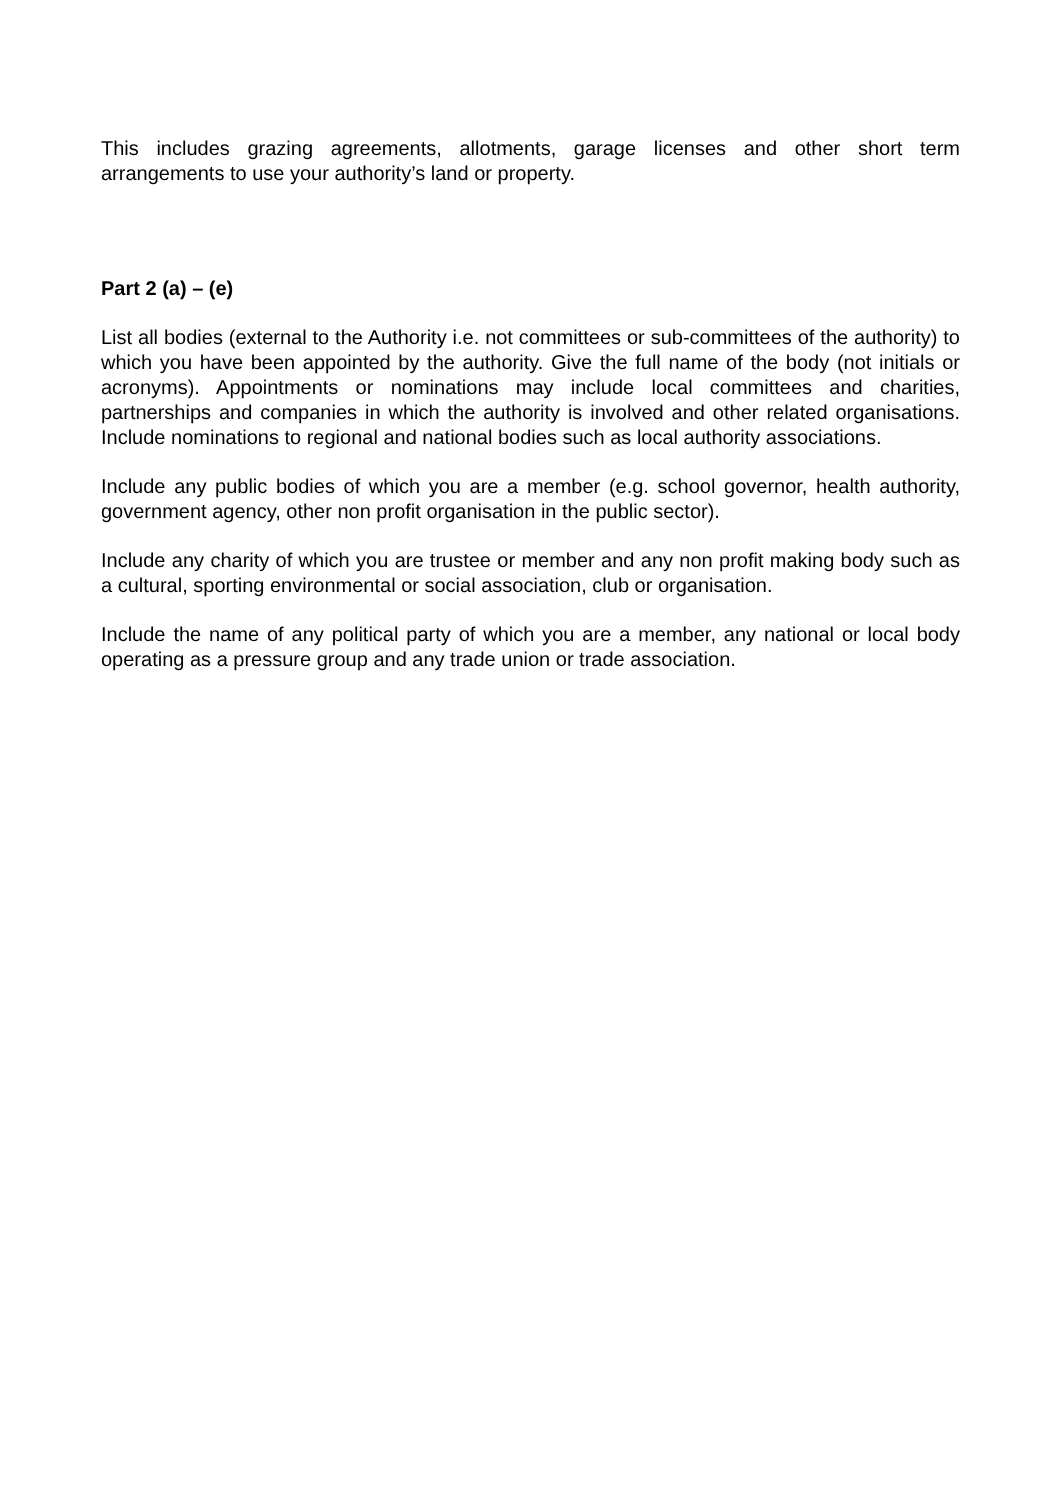This includes grazing agreements, allotments, garage licenses and other short term arrangements to use your authority’s land or property.
Part 2 (a) – (e)
List all bodies (external to the Authority i.e. not committees or sub-committees of the authority) to which you have been appointed by the authority. Give the full name of the body (not initials or acronyms). Appointments or nominations may include local committees and charities, partnerships and companies in which the authority is involved and other related organisations. Include nominations to regional and national bodies such as local authority associations.
Include any public bodies of which you are a member (e.g. school governor, health authority, government agency, other non profit organisation in the public sector).
Include any charity of which you are trustee or member and any non profit making body such as a cultural, sporting environmental or social association, club or organisation.
Include the name of any political party of which you are a member, any national or local body operating as a pressure group and any trade union or trade association.